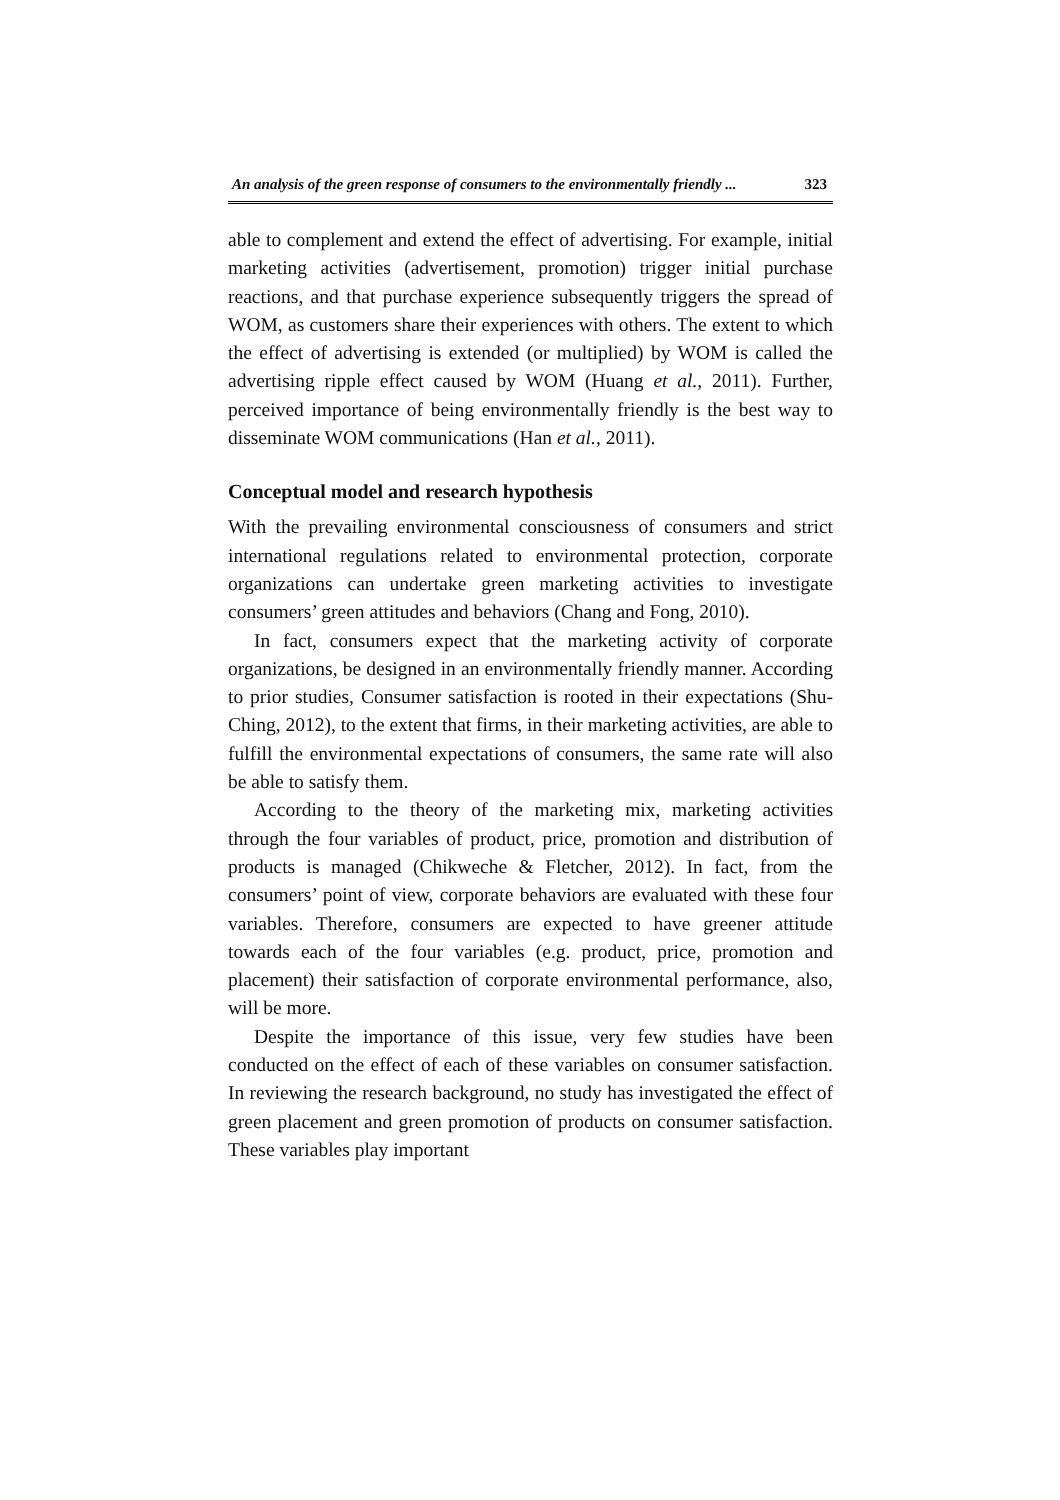An analysis of the green response of consumers to the environmentally friendly ... 323
able to complement and extend the effect of advertising. For example, initial marketing activities (advertisement, promotion) trigger initial purchase reactions, and that purchase experience subsequently triggers the spread of WOM, as customers share their experiences with others. The extent to which the effect of advertising is extended (or multiplied) by WOM is called the advertising ripple effect caused by WOM (Huang et al., 2011). Further, perceived importance of being environmentally friendly is the best way to disseminate WOM communications (Han et al., 2011).
Conceptual model and research hypothesis
With the prevailing environmental consciousness of consumers and strict international regulations related to environmental protection, corporate organizations can undertake green marketing activities to investigate consumers’ green attitudes and behaviors (Chang and Fong, 2010).
In fact, consumers expect that the marketing activity of corporate organizations, be designed in an environmentally friendly manner. According to prior studies, Consumer satisfaction is rooted in their expectations (Shu-Ching, 2012), to the extent that firms, in their marketing activities, are able to fulfill the environmental expectations of consumers, the same rate will also be able to satisfy them.
According to the theory of the marketing mix, marketing activities through the four variables of product, price, promotion and distribution of products is managed (Chikweche & Fletcher, 2012). In fact, from the consumers’ point of view, corporate behaviors are evaluated with these four variables. Therefore, consumers are expected to have greener attitude towards each of the four variables (e.g. product, price, promotion and placement) their satisfaction of corporate environmental performance, also, will be more.
Despite the importance of this issue, very few studies have been conducted on the effect of each of these variables on consumer satisfaction. In reviewing the research background, no study has investigated the effect of green placement and green promotion of products on consumer satisfaction. These variables play important